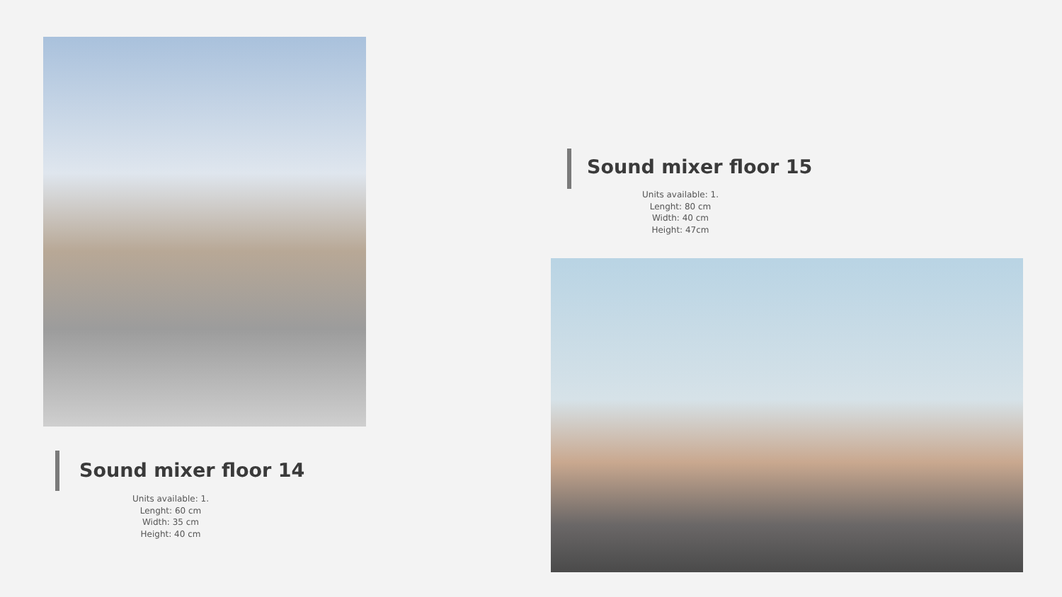Sound mixer floor 15
Units available: 1.
Lenght: 80 cm
Width: 40 cm
Height: 47cm
Sound mixer floor 14
Units available: 1.
Lenght: 60 cm
Width: 35 cm
Height: 40 cm